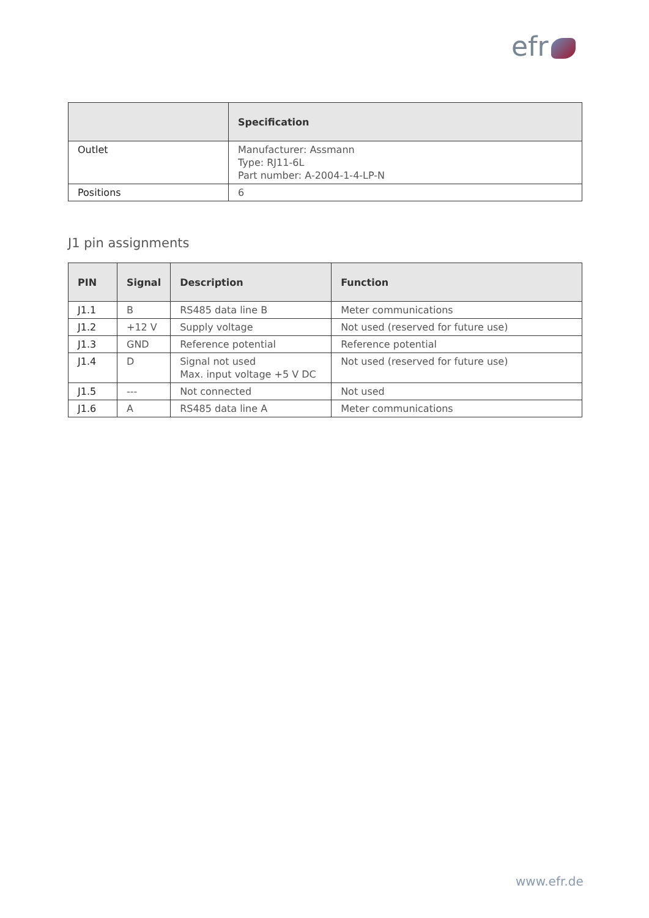efr
| | Specification |
| --- | --- |
| Outlet | Manufacturer: Assmann Type: RJ11-6L Part number: A-2004-1-4-LP-N |
| Positions | 6 |
J1 pin assignments
| PIN | Signal | Description | Function |
| --- | --- | --- | --- |
| J1.1 | B | RS485 data line B | Meter communications |
| J1.2 | +12 V | Supply voltage | Not used (reserved for future use) |
| J1.3 | GND | Reference potential | Reference potential |
| J1.4 | D | Signal not used Max. input voltage +5 V DC | Not used (reserved for future use) |
| J1.5 | --- | Not connected | Not used |
| J1.6 | A | RS485 data line A | Meter communications |
www.efr.de